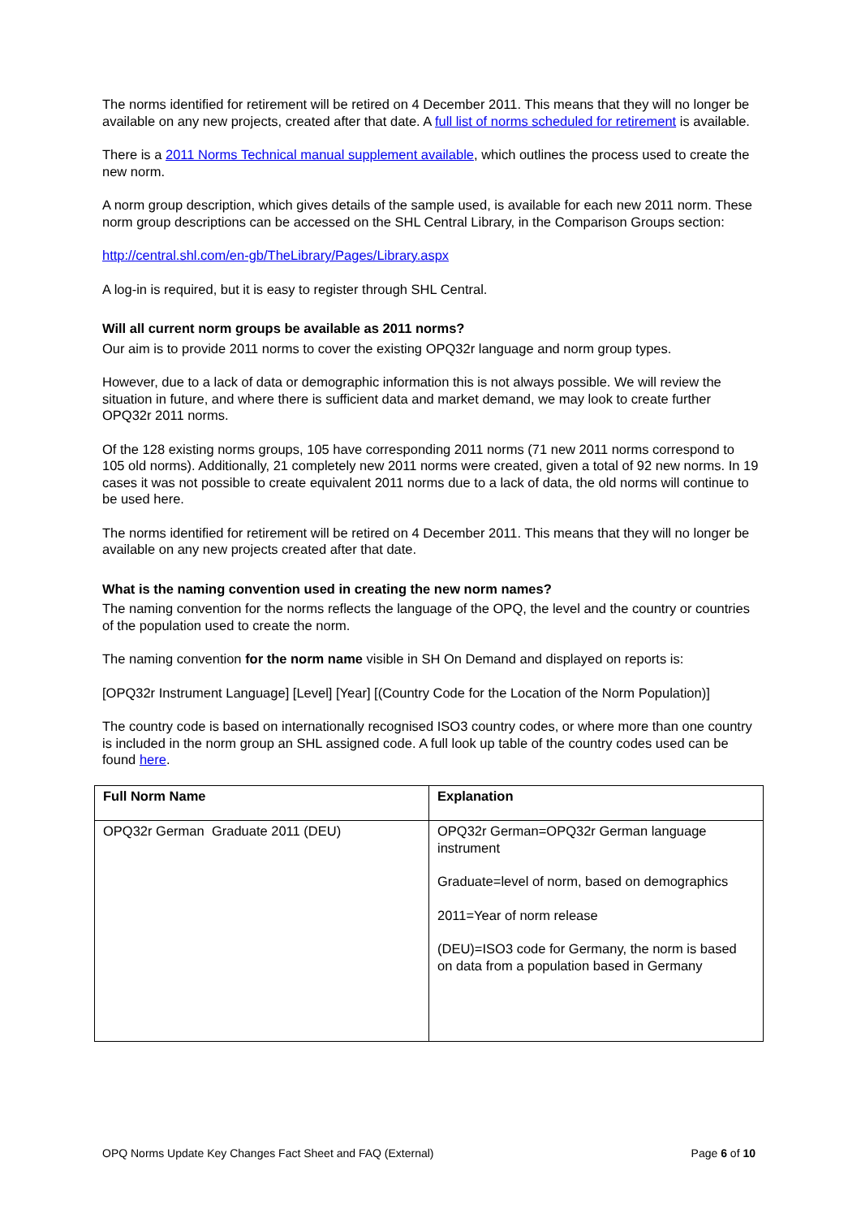The norms identified for retirement will be retired on 4 December 2011. This means that they will no longer be available on any new projects, created after that date. A full list of norms scheduled for retirement is available.
There is a 2011 Norms Technical manual supplement available, which outlines the process used to create the new norm.
A norm group description, which gives details of the sample used, is available for each new 2011 norm. These norm group descriptions can be accessed on the SHL Central Library, in the Comparison Groups section:
http://central.shl.com/en-gb/TheLibrary/Pages/Library.aspx
A log-in is required, but it is easy to register through SHL Central.
Will all current norm groups be available as 2011 norms?
Our aim is to provide 2011 norms to cover the existing OPQ32r language and norm group types.
However, due to a lack of data or demographic information this is not always possible. We will review the situation in future, and where there is sufficient data and market demand, we may look to create further OPQ32r 2011 norms.
Of the 128 existing norms groups, 105 have corresponding 2011 norms (71 new 2011 norms correspond to 105 old norms). Additionally, 21 completely new 2011 norms were created, given a total of 92 new norms. In 19 cases it was not possible to create equivalent 2011 norms due to a lack of data, the old norms will continue to be used here.
The norms identified for retirement will be retired on 4 December 2011. This means that they will no longer be available on any new projects created after that date.
What is the naming convention used in creating the new norm names?
The naming convention for the norms reflects the language of the OPQ, the level and the country or countries of the population used to create the norm.
The naming convention for the norm name visible in SH On Demand and displayed on reports is:
[OPQ32r Instrument Language] [Level] [Year] [(Country Code for the Location of the Norm Population)]
The country code is based on internationally recognised ISO3 country codes, or where more than one country is included in the norm group an SHL assigned code. A full look up table of the country codes used can be found here.
| Full Norm Name | Explanation |
| --- | --- |
| OPQ32r German Graduate 2011 (DEU) | OPQ32r German=OPQ32r German language instrument Graduate=level of norm, based on demographics 2011=Year of norm release (DEU)=ISO3 code for Germany, the norm is based on data from a population based in Germany |
OPQ Norms Update Key Changes Fact Sheet and FAQ (External) Page 6 of 10